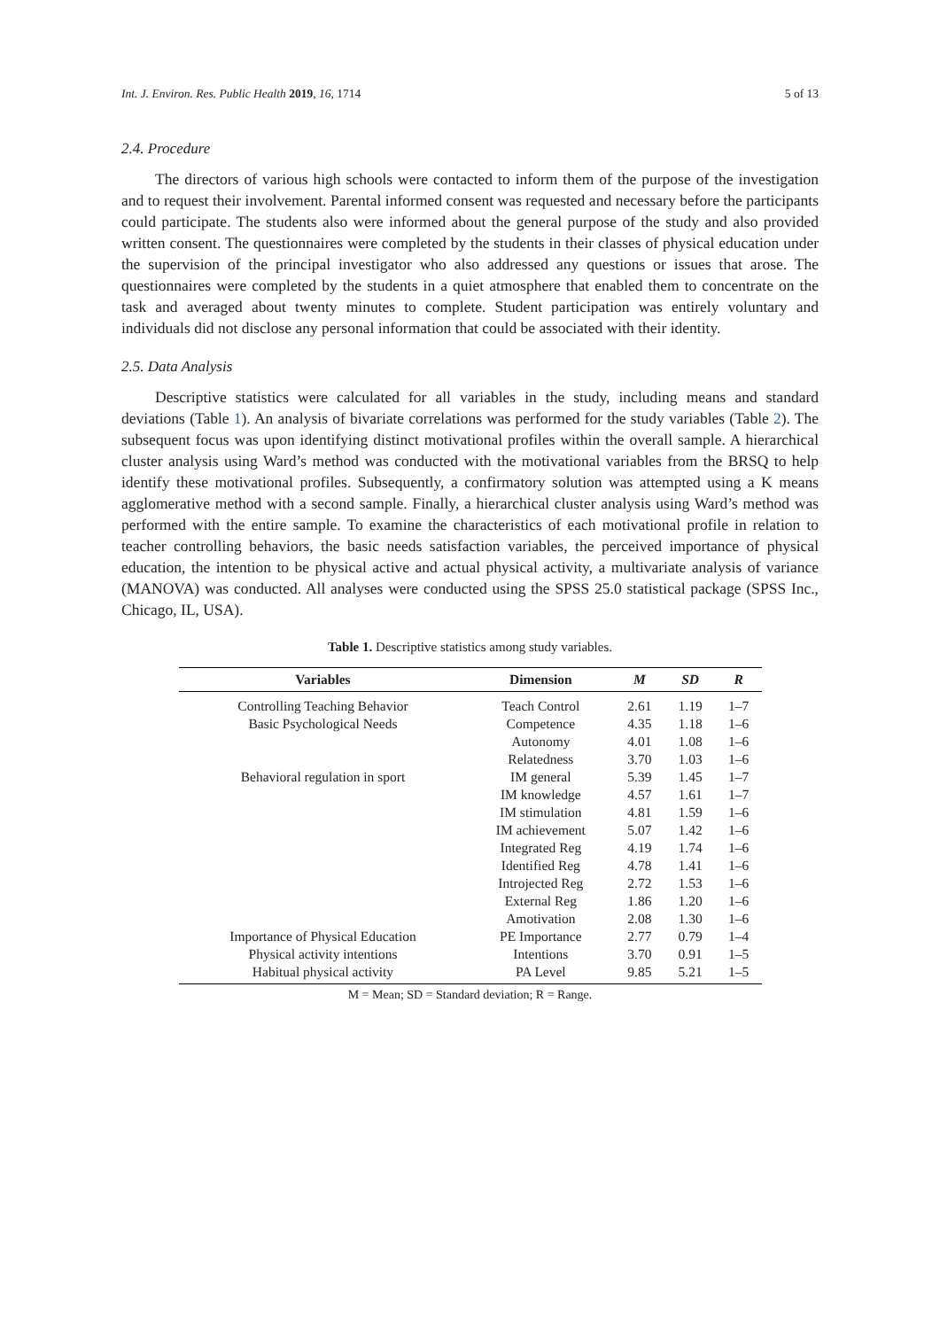Int. J. Environ. Res. Public Health 2019, 16, 1714 5 of 13
2.4. Procedure
The directors of various high schools were contacted to inform them of the purpose of the investigation and to request their involvement. Parental informed consent was requested and necessary before the participants could participate. The students also were informed about the general purpose of the study and also provided written consent. The questionnaires were completed by the students in their classes of physical education under the supervision of the principal investigator who also addressed any questions or issues that arose. The questionnaires were completed by the students in a quiet atmosphere that enabled them to concentrate on the task and averaged about twenty minutes to complete. Student participation was entirely voluntary and individuals did not disclose any personal information that could be associated with their identity.
2.5. Data Analysis
Descriptive statistics were calculated for all variables in the study, including means and standard deviations (Table 1). An analysis of bivariate correlations was performed for the study variables (Table 2). The subsequent focus was upon identifying distinct motivational profiles within the overall sample. A hierarchical cluster analysis using Ward’s method was conducted with the motivational variables from the BRSQ to help identify these motivational profiles. Subsequently, a confirmatory solution was attempted using a K means agglomerative method with a second sample. Finally, a hierarchical cluster analysis using Ward’s method was performed with the entire sample. To examine the characteristics of each motivational profile in relation to teacher controlling behaviors, the basic needs satisfaction variables, the perceived importance of physical education, the intention to be physical active and actual physical activity, a multivariate analysis of variance (MANOVA) was conducted. All analyses were conducted using the SPSS 25.0 statistical package (SPSS Inc., Chicago, IL, USA).
Table 1. Descriptive statistics among study variables.
| Variables | Dimension | M | SD | R |
| --- | --- | --- | --- | --- |
| Controlling Teaching Behavior | Teach Control | 2.61 | 1.19 | 1–7 |
| Basic Psychological Needs | Competence | 4.35 | 1.18 | 1–6 |
| | Autonomy | 4.01 | 1.08 | 1–6 |
| | Relatedness | 3.70 | 1.03 | 1–6 |
| Behavioral regulation in sport | IM general | 5.39 | 1.45 | 1–7 |
| | IM knowledge | 4.57 | 1.61 | 1–7 |
| | IM stimulation | 4.81 | 1.59 | 1–6 |
| | IM achievement | 5.07 | 1.42 | 1–6 |
| | Integrated Reg | 4.19 | 1.74 | 1–6 |
| | Identified Reg | 4.78 | 1.41 | 1–6 |
| | Introjected Reg | 2.72 | 1.53 | 1–6 |
| | External Reg | 1.86 | 1.20 | 1–6 |
| | Amotivation | 2.08 | 1.30 | 1–6 |
| Importance of Physical Education | PE Importance | 2.77 | 0.79 | 1–4 |
| Physical activity intentions | Intentions | 3.70 | 0.91 | 1–5 |
| Habitual physical activity | PA Level | 9.85 | 5.21 | 1–5 |
M = Mean; SD = Standard deviation; R = Range.